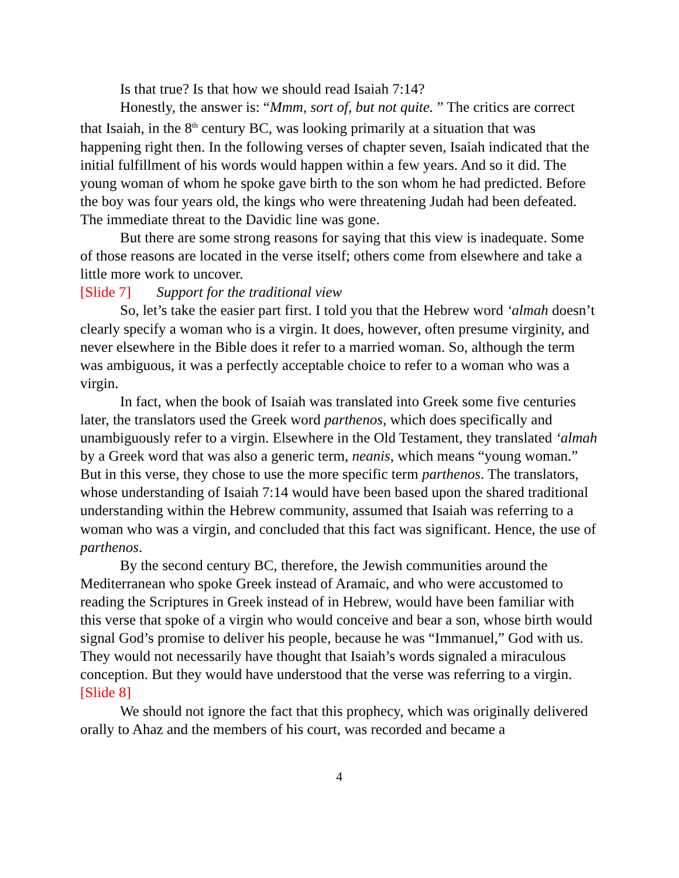Is that true? Is that how we should read Isaiah 7:14?
Honestly, the answer is: “Mmm, sort of, but not quite. ” The critics are correct that Isaiah, in the 8<sup>th</sup> century BC, was looking primarily at a situation that was happening right then. In the following verses of chapter seven, Isaiah indicated that the initial fulfillment of his words would happen within a few years. And so it did. The young woman of whom he spoke gave birth to the son whom he had predicted. Before the boy was four years old, the kings who were threatening Judah had been defeated. The immediate threat to the Davidic line was gone.
But there are some strong reasons for saying that this view is inadequate. Some of those reasons are located in the verse itself; others come from elsewhere and take a little more work to uncover.
[Slide 7] Support for the traditional view
So, let’s take the easier part first. I told you that the Hebrew word ‘almah doesn’t clearly specify a woman who is a virgin. It does, however, often presume virginity, and never elsewhere in the Bible does it refer to a married woman. So, although the term was ambiguous, it was a perfectly acceptable choice to refer to a woman who was a virgin.
In fact, when the book of Isaiah was translated into Greek some five centuries later, the translators used the Greek word parthenos, which does specifically and unambiguously refer to a virgin. Elsewhere in the Old Testament, they translated ‘almah by a Greek word that was also a generic term, neanis, which means “young woman.” But in this verse, they chose to use the more specific term parthenos. The translators, whose understanding of Isaiah 7:14 would have been based upon the shared traditional understanding within the Hebrew community, assumed that Isaiah was referring to a woman who was a virgin, and concluded that this fact was significant. Hence, the use of parthenos.
By the second century BC, therefore, the Jewish communities around the Mediterranean who spoke Greek instead of Aramaic, and who were accustomed to reading the Scriptures in Greek instead of in Hebrew, would have been familiar with this verse that spoke of a virgin who would conceive and bear a son, whose birth would signal God’s promise to deliver his people, because he was “Immanuel,” God with us. They would not necessarily have thought that Isaiah’s words signaled a miraculous conception. But they would have understood that the verse was referring to a virgin.
[Slide 8]
We should not ignore the fact that this prophecy, which was originally delivered orally to Ahaz and the members of his court, was recorded and became a
4